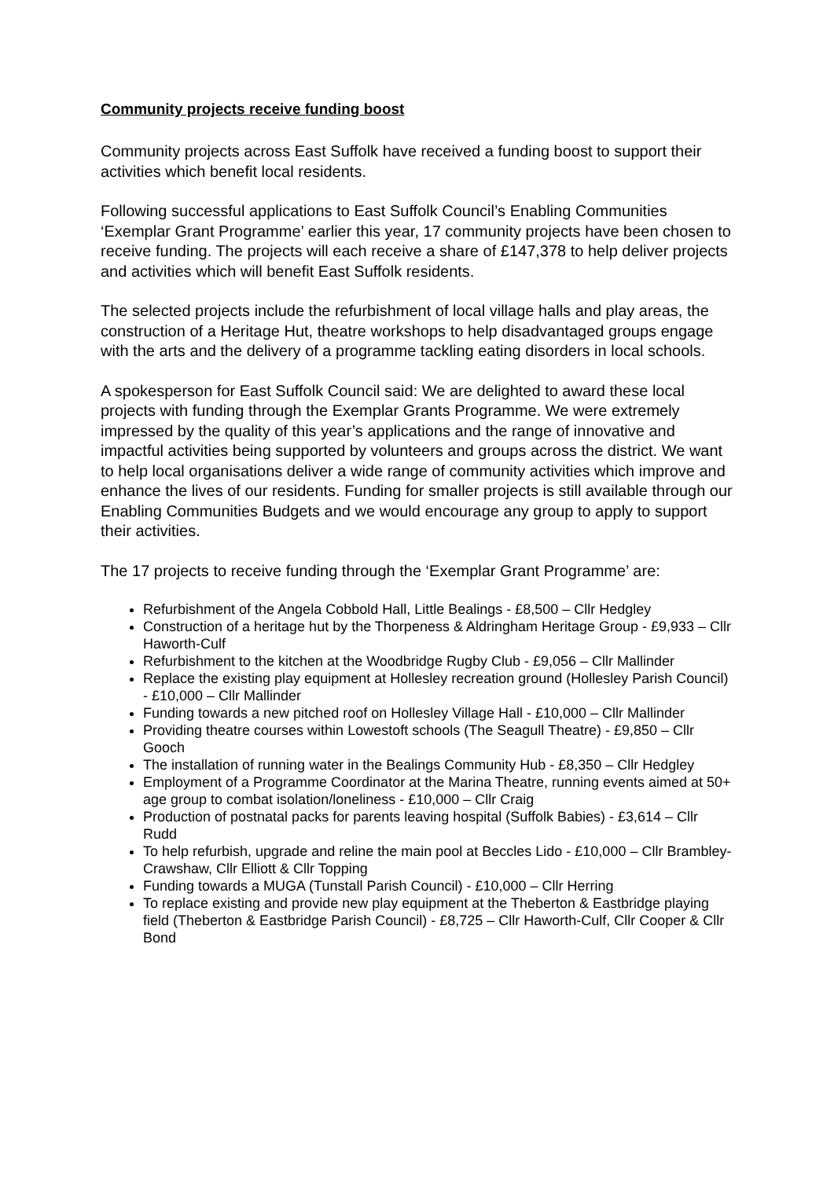Community projects receive funding boost
Community projects across East Suffolk have received a funding boost to support their activities which benefit local residents.
Following successful applications to East Suffolk Council’s Enabling Communities ‘Exemplar Grant Programme’ earlier this year, 17 community projects have been chosen to receive funding. The projects will each receive a share of £147,378 to help deliver projects and activities which will benefit East Suffolk residents.
The selected projects include the refurbishment of local village halls and play areas, the construction of a Heritage Hut, theatre workshops to help disadvantaged groups engage with the arts and the delivery of a programme tackling eating disorders in local schools.
A spokesperson for East Suffolk Council said: We are delighted to award these local projects with funding through the Exemplar Grants Programme. We were extremely impressed by the quality of this year’s applications and the range of innovative and impactful activities being supported by volunteers and groups across the district. We want to help local organisations deliver a wide range of community activities which improve and enhance the lives of our residents. Funding for smaller projects is still available through our Enabling Communities Budgets and we would encourage any group to apply to support their activities.
The 17 projects to receive funding through the ‘Exemplar Grant Programme’ are:
Refurbishment of the Angela Cobbold Hall, Little Bealings - £8,500 – Cllr Hedgley
Construction of a heritage hut by the Thorpeness & Aldringham Heritage Group - £9,933 – Cllr Haworth-Culf
Refurbishment to the kitchen at the Woodbridge Rugby Club - £9,056 – Cllr Mallinder
Replace the existing play equipment at Hollesley recreation ground (Hollesley Parish Council) - £10,000 – Cllr Mallinder
Funding towards a new pitched roof on Hollesley Village Hall - £10,000 – Cllr Mallinder
Providing theatre courses within Lowestoft schools (The Seagull Theatre) - £9,850 – Cllr Gooch
The installation of running water in the Bealings Community Hub - £8,350 – Cllr Hedgley
Employment of a Programme Coordinator at the Marina Theatre, running events aimed at 50+ age group to combat isolation/loneliness - £10,000 – Cllr Craig
Production of postnatal packs for parents leaving hospital (Suffolk Babies) - £3,614 – Cllr Rudd
To help refurbish, upgrade and reline the main pool at Beccles Lido - £10,000 – Cllr Brambley-Crawshaw, Cllr Elliott & Cllr Topping
Funding towards a MUGA (Tunstall Parish Council) - £10,000 – Cllr Herring
To replace existing and provide new play equipment at the Theberton & Eastbridge playing field (Theberton & Eastbridge Parish Council) - £8,725 – Cllr Haworth-Culf, Cllr Cooper & Cllr Bond